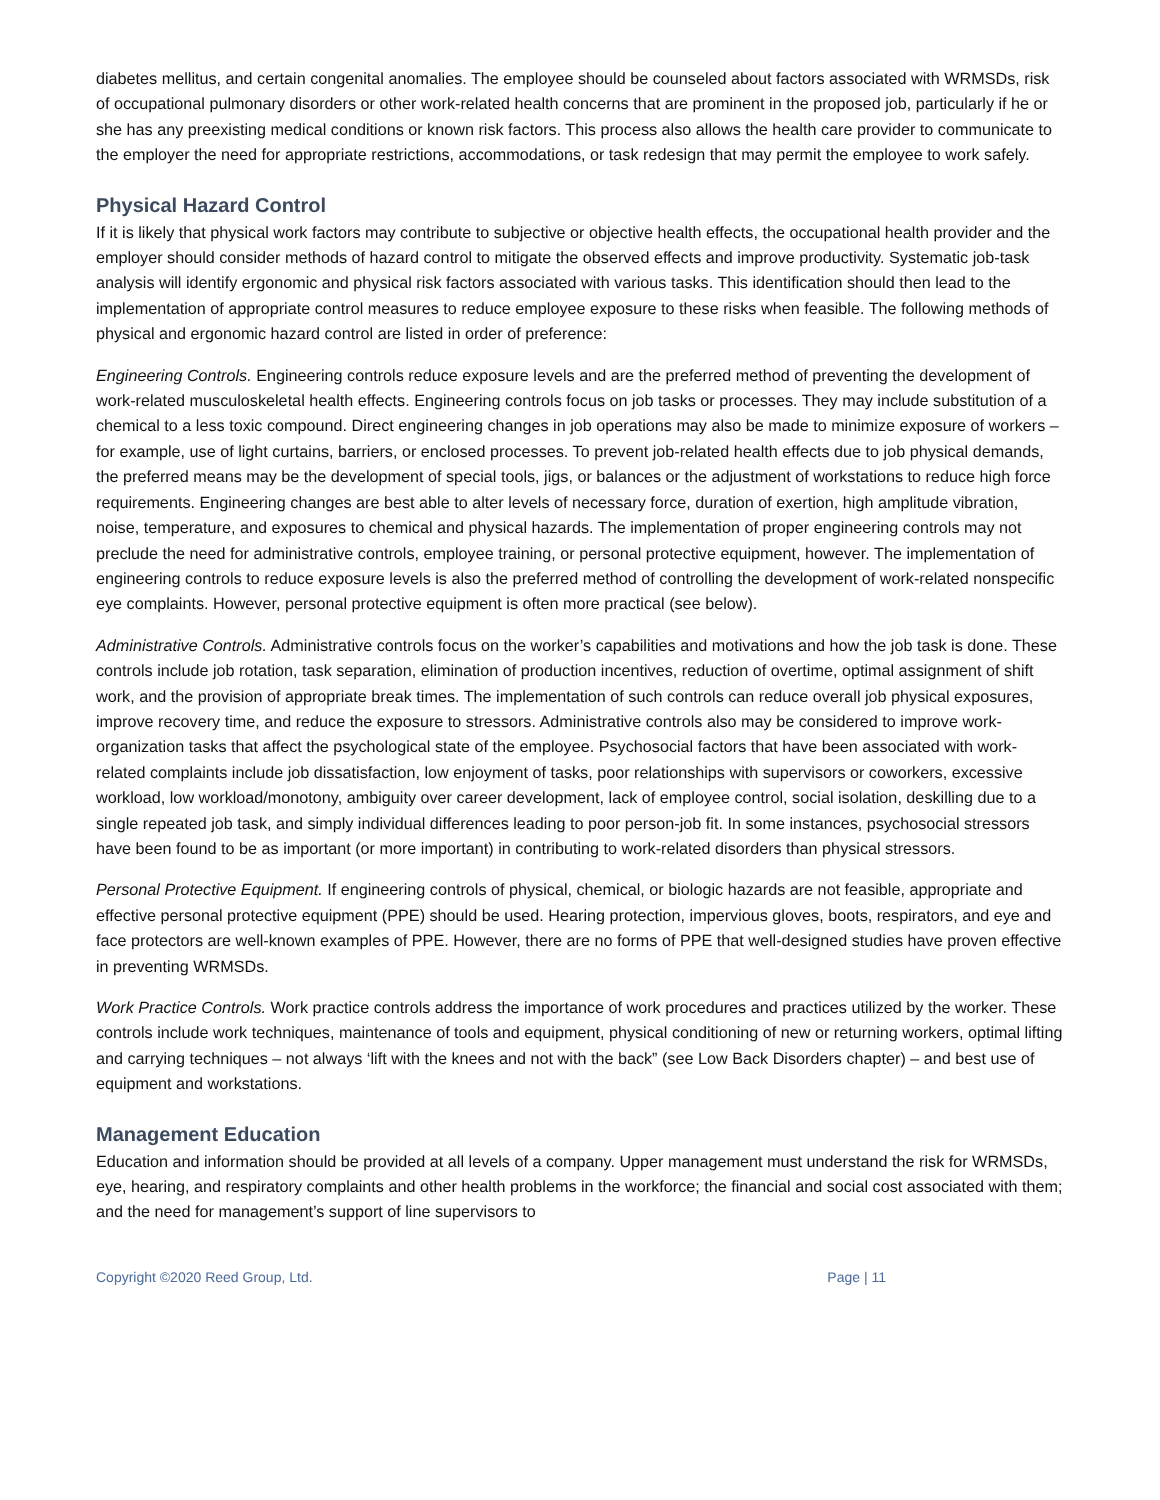diabetes mellitus, and certain congenital anomalies. The employee should be counseled about factors associated with WRMSDs, risk of occupational pulmonary disorders or other work-related health concerns that are prominent in the proposed job, particularly if he or she has any preexisting medical conditions or known risk factors. This process also allows the health care provider to communicate to the employer the need for appropriate restrictions, accommodations, or task redesign that may permit the employee to work safely.
Physical Hazard Control
If it is likely that physical work factors may contribute to subjective or objective health effects, the occupational health provider and the employer should consider methods of hazard control to mitigate the observed effects and improve productivity. Systematic job-task analysis will identify ergonomic and physical risk factors associated with various tasks. This identification should then lead to the implementation of appropriate control measures to reduce employee exposure to these risks when feasible. The following methods of physical and ergonomic hazard control are listed in order of preference:
Engineering Controls. Engineering controls reduce exposure levels and are the preferred method of preventing the development of work-related musculoskeletal health effects. Engineering controls focus on job tasks or processes. They may include substitution of a chemical to a less toxic compound. Direct engineering changes in job operations may also be made to minimize exposure of workers – for example, use of light curtains, barriers, or enclosed processes. To prevent job-related health effects due to job physical demands, the preferred means may be the development of special tools, jigs, or balances or the adjustment of workstations to reduce high force requirements. Engineering changes are best able to alter levels of necessary force, duration of exertion, high amplitude vibration, noise, temperature, and exposures to chemical and physical hazards. The implementation of proper engineering controls may not preclude the need for administrative controls, employee training, or personal protective equipment, however. The implementation of engineering controls to reduce exposure levels is also the preferred method of controlling the development of work-related nonspecific eye complaints. However, personal protective equipment is often more practical (see below).
Administrative Controls. Administrative controls focus on the worker’s capabilities and motivations and how the job task is done. These controls include job rotation, task separation, elimination of production incentives, reduction of overtime, optimal assignment of shift work, and the provision of appropriate break times. The implementation of such controls can reduce overall job physical exposures, improve recovery time, and reduce the exposure to stressors. Administrative controls also may be considered to improve work-organization tasks that affect the psychological state of the employee. Psychosocial factors that have been associated with work-related complaints include job dissatisfaction, low enjoyment of tasks, poor relationships with supervisors or coworkers, excessive workload, low workload/monotony, ambiguity over career development, lack of employee control, social isolation, deskilling due to a single repeated job task, and simply individual differences leading to poor person-job fit. In some instances, psychosocial stressors have been found to be as important (or more important) in contributing to work-related disorders than physical stressors.
Personal Protective Equipment. If engineering controls of physical, chemical, or biologic hazards are not feasible, appropriate and effective personal protective equipment (PPE) should be used. Hearing protection, impervious gloves, boots, respirators, and eye and face protectors are well-known examples of PPE. However, there are no forms of PPE that well-designed studies have proven effective in preventing WRMSDs.
Work Practice Controls. Work practice controls address the importance of work procedures and practices utilized by the worker. These controls include work techniques, maintenance of tools and equipment, physical conditioning of new or returning workers, optimal lifting and carrying techniques – not always ‘lift with the knees and not with the back” (see Low Back Disorders chapter) – and best use of equipment and workstations.
Management Education
Education and information should be provided at all levels of a company. Upper management must understand the risk for WRMSDs, eye, hearing, and respiratory complaints and other health problems in the workforce; the financial and social cost associated with them; and the need for management’s support of line supervisors to
Copyright ©2020 Reed Group, Ltd. Page | 11